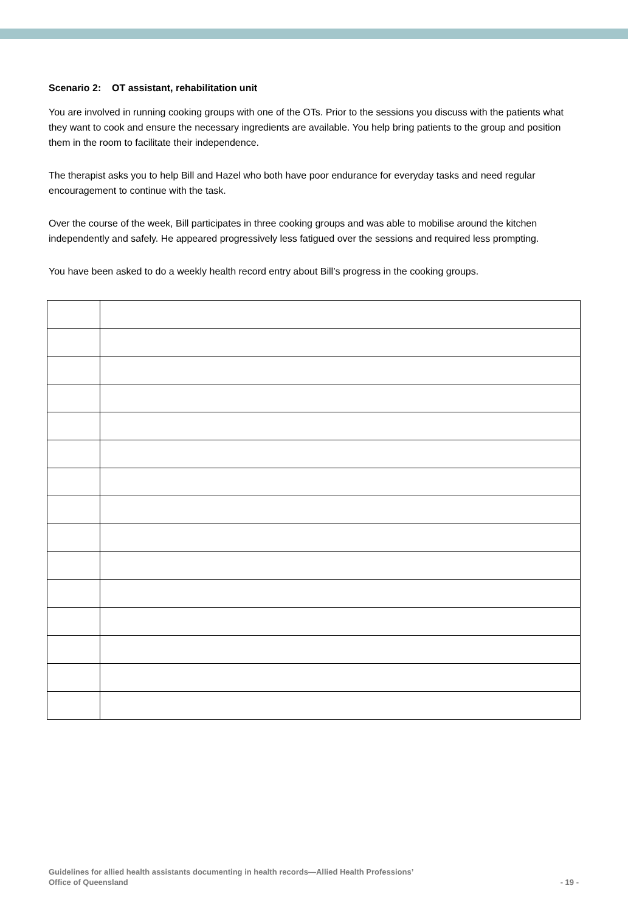Scenario 2: OT assistant, rehabilitation unit
You are involved in running cooking groups with one of the OTs. Prior to the sessions you discuss with the patients what they want to cook and ensure the necessary ingredients are available. You help bring patients to the group and position them in the room to facilitate their independence.
The therapist asks you to help Bill and Hazel who both have poor endurance for everyday tasks and need regular encouragement to continue with the task.
Over the course of the week, Bill participates in three cooking groups and was able to mobilise around the kitchen independently and safely. He appeared progressively less fatigued over the sessions and required less prompting.
You have been asked to do a weekly health record entry about Bill’s progress in the cooking groups.
Guidelines for allied health assistants documenting in health records—Allied Health Professions’
Office of Queensland
- 19 -